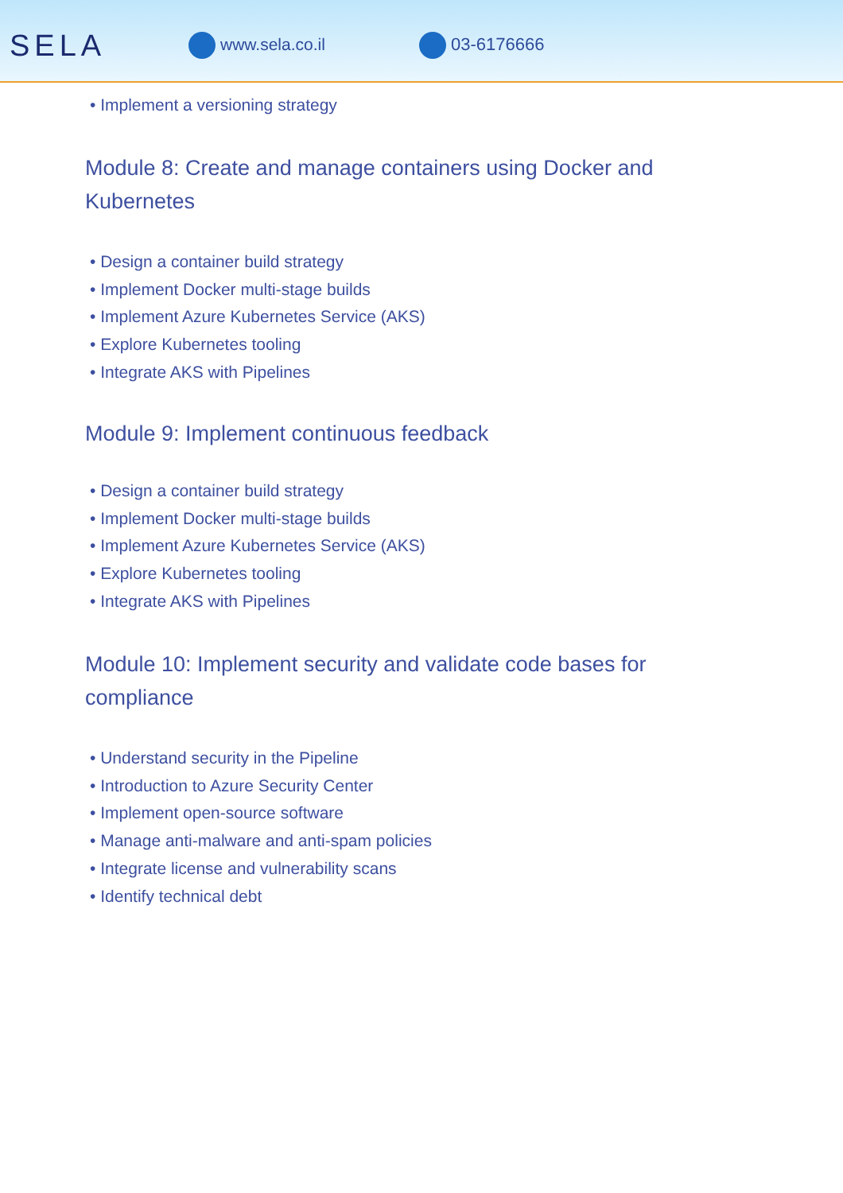SELA
www.sela.co.il 03-6176666
• Implement a versioning strategy
Module 8: Create and manage containers using Docker and Kubernetes
• Design a container build strategy
• Implement Docker multi-stage builds
• Implement Azure Kubernetes Service (AKS)
• Explore Kubernetes tooling
• Integrate AKS with Pipelines
Module 9: Implement continuous feedback
• Design a container build strategy
• Implement Docker multi-stage builds
• Implement Azure Kubernetes Service (AKS)
• Explore Kubernetes tooling
• Integrate AKS with Pipelines
Module 10: Implement security and validate code bases for compliance
• Understand security in the Pipeline
• Introduction to Azure Security Center
• Implement open-source software
• Manage anti-malware and anti-spam policies
• Integrate license and vulnerability scans
• Identify technical debt